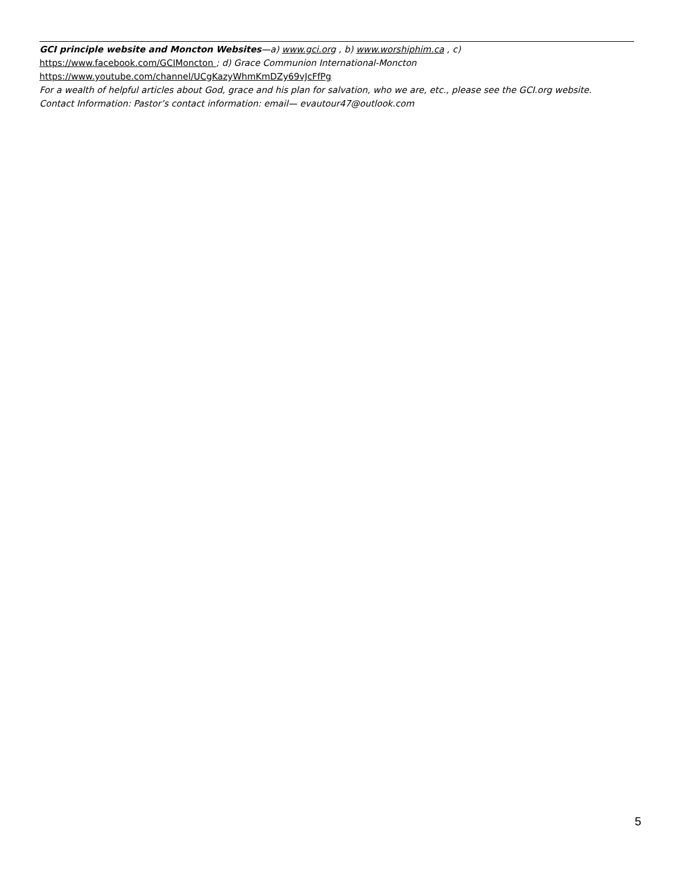GCI principle website and Moncton Websites—a) www.gci.org , b) www.worshiphim.ca , c)
https://www.facebook.com/GCIMoncton ; d) Grace Communion International-Moncton
https://www.youtube.com/channel/UCgKazyWhmKmDZy69vJcFfPg
For a wealth of helpful articles about God, grace and his plan for salvation, who we are, etc., please see the GCI.org website.
Contact Information: Pastor’s contact information: email— evautour47@outlook.com
5